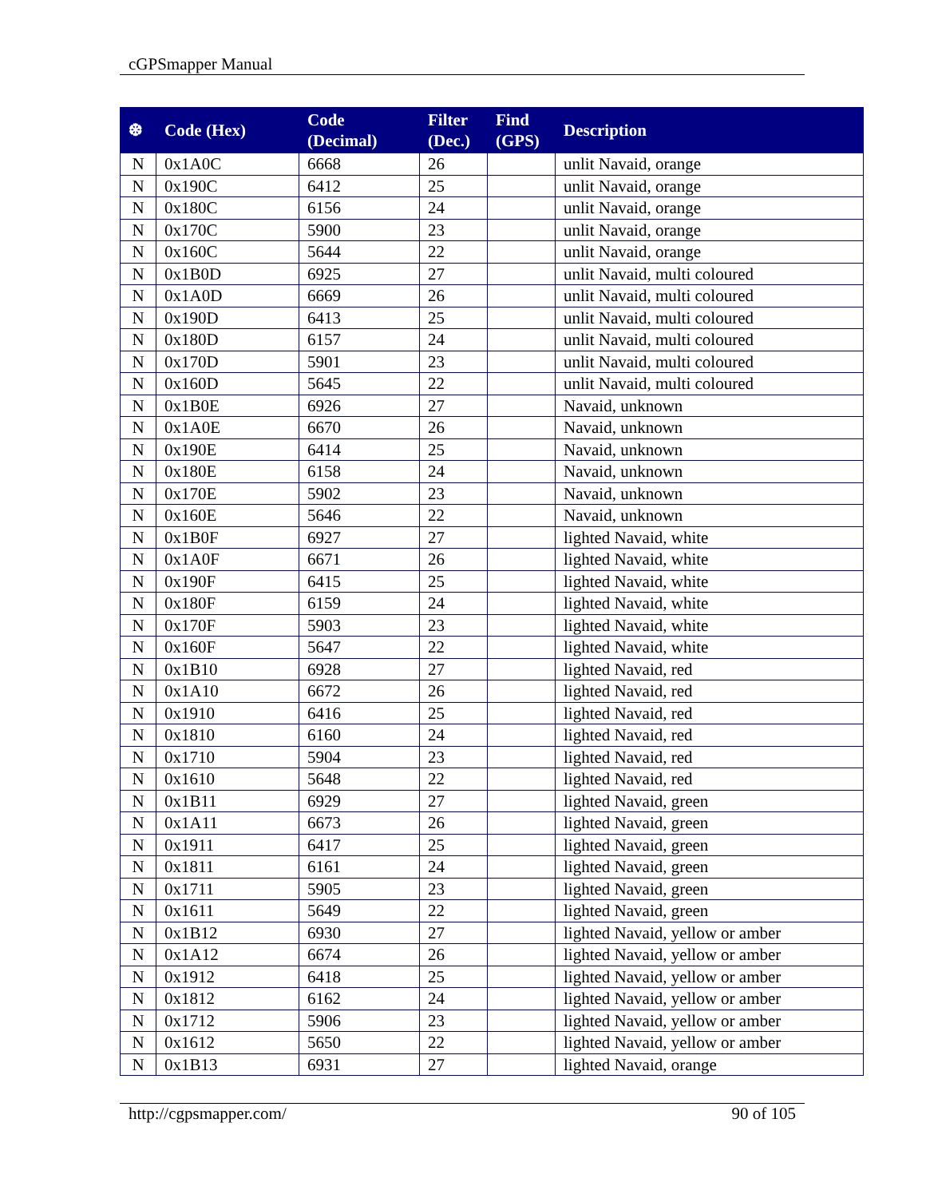cGPSmapper Manual
| ❆ | Code (Hex) | Code (Decimal) | Filter (Dec.) | Find (GPS) | Description |
| --- | --- | --- | --- | --- | --- |
| N | 0x1A0C | 6668 | 26 | | unlit Navaid, orange |
| N | 0x190C | 6412 | 25 | | unlit Navaid, orange |
| N | 0x180C | 6156 | 24 | | unlit Navaid, orange |
| N | 0x170C | 5900 | 23 | | unlit Navaid, orange |
| N | 0x160C | 5644 | 22 | | unlit Navaid, orange |
| N | 0x1B0D | 6925 | 27 | | unlit Navaid, multi coloured |
| N | 0x1A0D | 6669 | 26 | | unlit Navaid, multi coloured |
| N | 0x190D | 6413 | 25 | | unlit Navaid, multi coloured |
| N | 0x180D | 6157 | 24 | | unlit Navaid, multi coloured |
| N | 0x170D | 5901 | 23 | | unlit Navaid, multi coloured |
| N | 0x160D | 5645 | 22 | | unlit Navaid, multi coloured |
| N | 0x1B0E | 6926 | 27 | | Navaid, unknown |
| N | 0x1A0E | 6670 | 26 | | Navaid, unknown |
| N | 0x190E | 6414 | 25 | | Navaid, unknown |
| N | 0x180E | 6158 | 24 | | Navaid, unknown |
| N | 0x170E | 5902 | 23 | | Navaid, unknown |
| N | 0x160E | 5646 | 22 | | Navaid, unknown |
| N | 0x1B0F | 6927 | 27 | | lighted Navaid, white |
| N | 0x1A0F | 6671 | 26 | | lighted Navaid, white |
| N | 0x190F | 6415 | 25 | | lighted Navaid, white |
| N | 0x180F | 6159 | 24 | | lighted Navaid, white |
| N | 0x170F | 5903 | 23 | | lighted Navaid, white |
| N | 0x160F | 5647 | 22 | | lighted Navaid, white |
| N | 0x1B10 | 6928 | 27 | | lighted Navaid, red |
| N | 0x1A10 | 6672 | 26 | | lighted Navaid, red |
| N | 0x1910 | 6416 | 25 | | lighted Navaid, red |
| N | 0x1810 | 6160 | 24 | | lighted Navaid, red |
| N | 0x1710 | 5904 | 23 | | lighted Navaid, red |
| N | 0x1610 | 5648 | 22 | | lighted Navaid, red |
| N | 0x1B11 | 6929 | 27 | | lighted Navaid, green |
| N | 0x1A11 | 6673 | 26 | | lighted Navaid, green |
| N | 0x1911 | 6417 | 25 | | lighted Navaid, green |
| N | 0x1811 | 6161 | 24 | | lighted Navaid, green |
| N | 0x1711 | 5905 | 23 | | lighted Navaid, green |
| N | 0x1611 | 5649 | 22 | | lighted Navaid, green |
| N | 0x1B12 | 6930 | 27 | | lighted Navaid, yellow or amber |
| N | 0x1A12 | 6674 | 26 | | lighted Navaid, yellow or amber |
| N | 0x1912 | 6418 | 25 | | lighted Navaid, yellow or amber |
| N | 0x1812 | 6162 | 24 | | lighted Navaid, yellow or amber |
| N | 0x1712 | 5906 | 23 | | lighted Navaid, yellow or amber |
| N | 0x1612 | 5650 | 22 | | lighted Navaid, yellow or amber |
| N | 0x1B13 | 6931 | 27 | | lighted Navaid, orange |
http://cgpsmapper.com/ 90 of 105